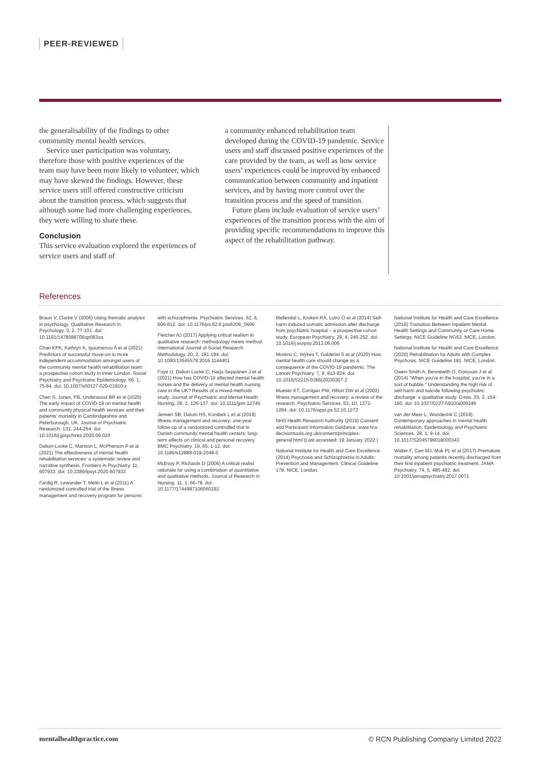PEER-REVIEWED
the generalisability of the findings to other community mental health services.
Service user participation was voluntary, therefore those with positive experiences of the team may have been more likely to volunteer, which may have skewed the findings. However, these service users still offered constructive criticism about the transition process, which suggests that although some had more challenging experiences, they were willing to share these.
Conclusion
This service evaluation explored the experiences of service users and staff of
a community enhanced rehabilitation team developed during the COVID-19 pandemic. Service users and staff discussed positive experiences of the care provided by the team, as well as how service users’ experiences could be improved by enhanced communication between community and inpatient services, and by having more control over the transition process and the speed of transition.
Future plans include evaluation of service users’ experiences of the transition process with the aim of providing specific recommendations to improve this aspect of the rehabilitation pathway.
References
Braun V, Clarke V (2006) Using thematic analysis in psychology. Qualitative Research in Psychology. 3, 2, 77-101. doi: 10.1191/1478088706qp063oa
Chan KPK, Kathryn K, Igoumenou A et al (2021) Predictors of successful move-on to more independent accommodation amongst users of the community mental health rehabilitation team: a prospective cohort study in inner London. Social Psychiatry and Psychiatric Epidemiology. 56, 1, 75-84. doi: 10.1007/s00127-020-01910-z
Chen S, Jones, PB, Underwood BR et al (2020) The early impact of COVID-19 on mental health and community physical health services and their patients’ mortality in Cambridgeshire and Peterborough, UK. Journal of Psychiatric Research. 131, 244-254. doi: 10.1016/j.jpsychires.2020.09.020
Dalton-Locke C, Marston L, McPherson P et al (2021) The effectiveness of mental health rehabilitation services: a systematic review and narrative synthesis. Frontiers in Psychiatry. 11, 607933. doi: 10.3389/fpsyt.2020.607933
Färdig R, Lewander T, Melin L et al (2011) A randomized controlled trial of the illness management and recovery program for persons
with schizophrenia. Psychiatric Services. 62, 6, 606-612. doi: 10.1176/ps.62.6.pss6206_0606
Fletcher AJ (2017) Applying critical realism in qualitative research: methodology meets method. International Journal of Social Research Methodology. 20, 2, 181-194. doi: 10.1080/13645579.2016.1144401
Foye U, Dalton-Locke C, Harju-Seppänen J et al (2021) How has COVID-19 affected mental health nurses and the delivery of mental health nursing care in the UK? Results of a mixed-methods study. Journal of Psychiatric and Mental Health Nursing. 28, 2, 126-137. doi: 10.1111/jpm.12745
Jensen SB, Dalum HS, Korsbek L et al (2019) Illness management and recovery: one-year follow-up of a randomized controlled trial in Danish community mental health centers: long-term effects on clinical and personal recovery. BMC Psychiatry. 19, 65, 1-12. doi: 10.1186/s12888-019-2048-0
McEvoy P, Richards D (2006) A critical realist rationale for using a combination of quantitative and qualitative methods. Journal of Research in Nursing. 11, 1, 66-78. doi: 10.1177/1744987106060192
Mellesdal L, Kroken RA, Lutro O et al (2014) Self-harm induced somatic admission after discharge from psychiatric hospital – a prospective cohort study. European Psychiatry. 29, 4, 246-252. doi: 10.1016/j.eurpsy.2013.06.006
Moreno C, Wykes T, Galderisi S et al (2020) How mental health care should change as a consequence of the COVID-19 pandemic. The Lancet Psychiatry. 7, 9, 813-824. doi: 10.1016/S2215-0366(20)30307-2
Mueser KT, Corrigan PW, Hilton DW et al (2002) Illness management and recovery: a review of the research. Psychiatric Services. 53, 10, 1272-1284. doi: 10.1176/appi.ps.53.10.1272
NHS Health Research Authority (2019) Consent and Participant Information Guidance. www.hra-decisiontools.org.uk/consent/principles-general.html (Last accessed: 19 January 2022.)
National Institute for Health and Care Excellence (2014) Psychosis and Schizophrenia in Adults: Prevention and Management. Clinical Guideline 178. NICE, London.
National Institute for Health and Care Excellence (2016) Transition Between Inpatient Mental Health Settings and Community or Care Home Settings. NICE Guideline NG53. NICE, London.
National Institute for Health and Care Excellence (2020) Rehabilitation for Adults with Complex Psychosis. NICE Guideline 181. NICE, London.
Owen-Smith A, Bennewith O, Donovan J et al (2014) “When you’re in the hospital, you’re in a sort of bubble.” Understanding the high risk of self-harm and suicide following psychiatric discharge: a qualitative study. Crisis. 35, 3, 154-160. doi: 10.1027/0227-5910/a000246
van der Meer L, Wunderink C (2019) Contemporary approaches in mental health rehabilitation. Epidemiology and Psychiatric Sciences. 28, 1, 9-14. doi: 10.1017/S2045796018000343
Walter F, Carr MJ, Mok PL et al (2017) Premature mortality among patients recently discharged from their first inpatient psychiatric treatment. JAMA Psychiatry. 74, 5, 485-492. doi: 10.1001/jamapsychiatry.2017.0071
mentalhealthpractice.com © RCN Publishing Company Limited 2022